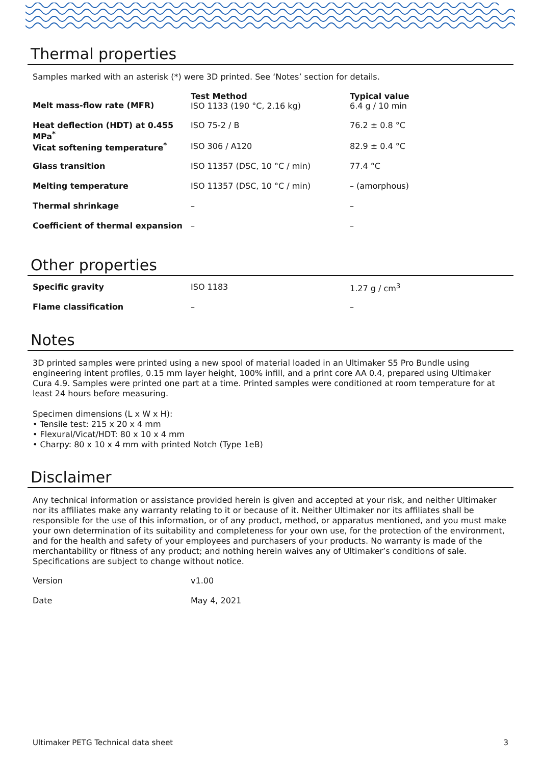Thermal properties
Samples marked with an asterisk (*) were 3D printed. See ‘Notes’ section for details.
| Melt mass-flow rate (MFR) | Test Method ISO 1133 (190 °C, 2.16 kg) | Typical value 6.4 g / 10 min |
| Heat deflection (HDT) at 0.455 MPa<sup>*</sup> | ISO 75-2 / B | 76.2 ± 0.8 °C |
| Vicat softening temperature<sup>*</sup> | ISO 306 / A120 | 82.9 ± 0.4 °C |
| Glass transition | ISO 11357 (DSC, 10 °C / min) | 77.4 °C |
| Melting temperature | ISO 11357 (DSC, 10 °C / min) | – (amorphous) |
| Thermal shrinkage | – | – |
| Coefficient of thermal expansion | – | – |
Other properties
| Specific gravity | ISO 1183 | 1.27 g / cm<sup>3</sup> |
| Flame classification | – | – |
Notes
3D printed samples were printed using a new spool of material loaded in an Ultimaker S5 Pro Bundle using engineering intent profiles, 0.15 mm layer height, 100% infill, and a print core AA 0.4, prepared using Ultimaker Cura 4.9. Samples were printed one part at a time. Printed samples were conditioned at room temperature for at least 24 hours before measuring.
Specimen dimensions (L x W x H):
• Tensile test: 215 x 20 x 4 mm
• Flexural/Vicat/HDT: 80 x 10 x 4 mm
• Charpy: 80 x 10 x 4 mm with printed Notch (Type 1eB)
Disclaimer
Any technical information or assistance provided herein is given and accepted at your risk, and neither Ultimaker nor its affiliates make any warranty relating to it or because of it. Neither Ultimaker nor its affiliates shall be responsible for the use of this information, or of any product, method, or apparatus mentioned, and you must make your own determination of its suitability and completeness for your own use, for the protection of the environment, and for the health and safety of your employees and purchasers of your products. No warranty is made of the merchantability or fitness of any product; and nothing herein waives any of Ultimaker’s conditions of sale. Specifications are subject to change without notice.
| Version | v1.00 |
| Date | May 4, 2021 |
Ultimaker PETG Technical data sheet 3